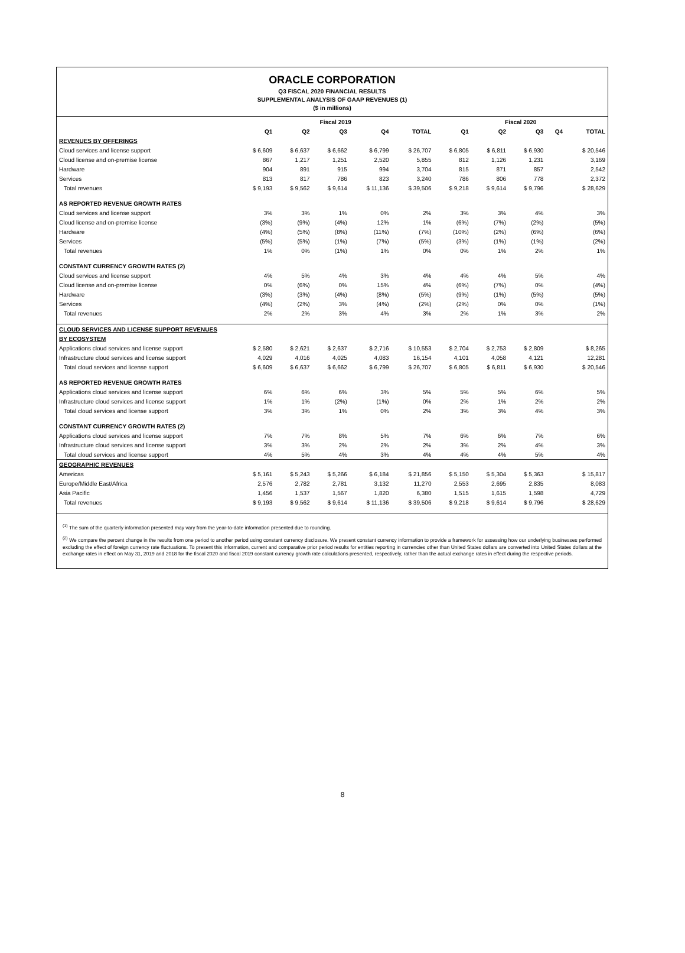ORACLE CORPORATION
Q3 FISCAL 2020 FINANCIAL RESULTS
SUPPLEMENTAL ANALYSIS OF GAAP REVENUES (1)
($ in millions)
| | Fiscal 2019 | | | | | Fiscal 2020 | | | | |
| --- | --- | --- | --- | --- | --- | --- | --- | --- | --- | --- |
| | Q1 | Q2 | Q3 | Q4 | TOTAL | Q1 | Q2 | Q3 | Q4 | TOTAL |
| REVENUES BY OFFERINGS | | | | | | | | | | |
| Cloud services and license support | $ 6,609 | $ 6,637 | $ 6,662 | $ 6,799 | $ 26,707 | $ 6,805 | $ 6,811 | $ 6,930 | | $ 20,546 |
| Cloud license and on-premise license | 867 | 1,217 | 1,251 | 2,520 | 5,855 | 812 | 1,126 | 1,231 | | 3,169 |
| Hardware | 904 | 891 | 915 | 994 | 3,704 | 815 | 871 | 857 | | 2,542 |
| Services | 813 | 817 | 786 | 823 | 3,240 | 786 | 806 | 778 | | 2,372 |
| Total revenues | $ 9,193 | $ 9,562 | $ 9,614 | $ 11,136 | $ 39,506 | $ 9,218 | $ 9,614 | $ 9,796 | | $ 28,629 |
| AS REPORTED REVENUE GROWTH RATES | | | | | | | | | | |
| Cloud services and license support | 3% | 3% | 1% | 0% | 2% | 3% | 3% | 4% | | 3% |
| Cloud license and on-premise license | (3%) | (9%) | (4%) | 12% | 1% | (6%) | (7%) | (2%) | | (5%) |
| Hardware | (4%) | (5%) | (8%) | (11%) | (7%) | (10%) | (2%) | (6%) | | (6%) |
| Services | (5%) | (5%) | (1%) | (7%) | (5%) | (3%) | (1%) | (1%) | | (2%) |
| Total revenues | 1% | 0% | (1%) | 1% | 0% | 0% | 1% | 2% | | 1% |
| CONSTANT CURRENCY GROWTH RATES (2) | | | | | | | | | | |
| Cloud services and license support | 4% | 5% | 4% | 3% | 4% | 4% | 4% | 5% | | 4% |
| Cloud license and on-premise license | 0% | (6%) | 0% | 15% | 4% | (6%) | (7%) | 0% | | (4%) |
| Hardware | (3%) | (3%) | (4%) | (8%) | (5%) | (9%) | (1%) | (5%) | | (5%) |
| Services | (4%) | (2%) | 3% | (4%) | (2%) | (2%) | 0% | 0% | | (1%) |
| Total revenues | 2% | 2% | 3% | 4% | 3% | 2% | 1% | 3% | | 2% |
| CLOUD SERVICES AND LICENSE SUPPORT REVENUES | | | | | | | | | | |
| BY ECOSYSTEM | | | | | | | | | | |
| Applications cloud services and license support | $ 2,580 | $ 2,621 | $ 2,637 | $ 2,716 | $ 10,553 | $ 2,704 | $ 2,753 | $ 2,809 | | $ 8,265 |
| Infrastructure cloud services and license support | 4,029 | 4,016 | 4,025 | 4,083 | 16,154 | 4,101 | 4,058 | 4,121 | | 12,281 |
| Total cloud services and license support | $ 6,609 | $ 6,637 | $ 6,662 | $ 6,799 | $ 26,707 | $ 6,805 | $ 6,811 | $ 6,930 | | $ 20,546 |
| AS REPORTED REVENUE GROWTH RATES | | | | | | | | | | |
| Applications cloud services and license support | 6% | 6% | 6% | 3% | 5% | 5% | 5% | 6% | | 5% |
| Infrastructure cloud services and license support | 1% | 1% | (2%) | (1%) | 0% | 2% | 1% | 2% | | 2% |
| Total cloud services and license support | 3% | 3% | 1% | 0% | 2% | 3% | 3% | 4% | | 3% |
| CONSTANT CURRENCY GROWTH RATES (2) | | | | | | | | | | |
| Applications cloud services and license support | 7% | 7% | 8% | 5% | 7% | 6% | 6% | 7% | | 6% |
| Infrastructure cloud services and license support | 3% | 3% | 2% | 2% | 2% | 3% | 2% | 4% | | 3% |
| Total cloud services and license support | 4% | 5% | 4% | 3% | 4% | 4% | 4% | 5% | | 4% |
| GEOGRAPHIC REVENUES | | | | | | | | | | |
| Americas | $ 5,161 | $ 5,243 | $ 5,266 | $ 6,184 | $ 21,856 | $ 5,150 | $ 5,304 | $ 5,363 | | $ 15,817 |
| Europe/Middle East/Africa | 2,576 | 2,782 | 2,781 | 3,132 | 11,270 | 2,553 | 2,695 | 2,835 | | 8,083 |
| Asia Pacific | 1,456 | 1,537 | 1,567 | 1,820 | 6,380 | 1,515 | 1,615 | 1,598 | | 4,729 |
| Total revenues | $ 9,193 | $ 9,562 | $ 9,614 | $ 11,136 | $ 39,506 | $ 9,218 | $ 9,614 | $ 9,796 | | $ 28,629 |
<sup>(1)</sup> The sum of the quarterly information presented may vary from the year-to-date information presented due to rounding.
<sup>(2)</sup> We compare the percent change in the results from one period to another period using constant currency disclosure. We present constant currency information to provide a framework for assessing how our underlying businesses performed excluding the effect of foreign currency rate fluctuations. To present this information, current and comparative prior period results for entities reporting in currencies other than United States dollars are converted into United States dollars at the exchange rates in effect on May 31, 2019 and 2018 for the fiscal 2020 and fiscal 2019 constant currency growth rate calculations presented, respectively, rather than the actual exchange rates in effect during the respective periods.
8